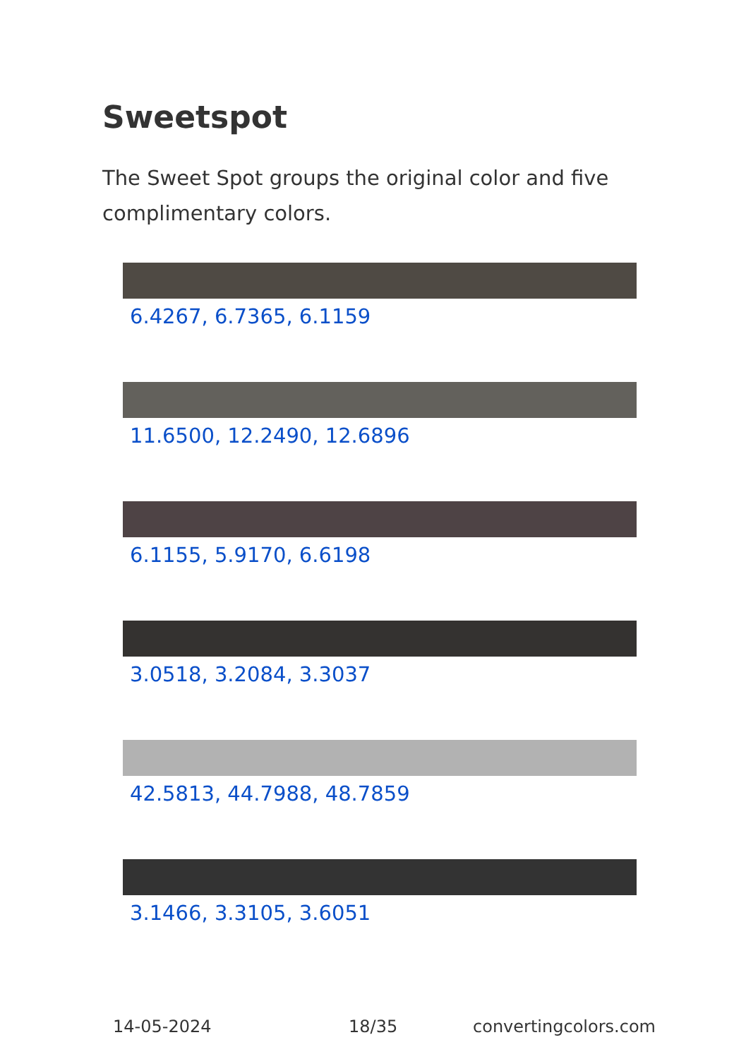Sweetspot
The Sweet Spot groups the original color and five complimentary colors.
6.4267, 6.7365, 6.1159
11.6500, 12.2490, 12.6896
6.1155, 5.9170, 6.6198
3.0518, 3.2084, 3.3037
42.5813, 44.7988, 48.7859
3.1466, 3.3105, 3.6051
14-05-2024 18/35 convertingcolors.com